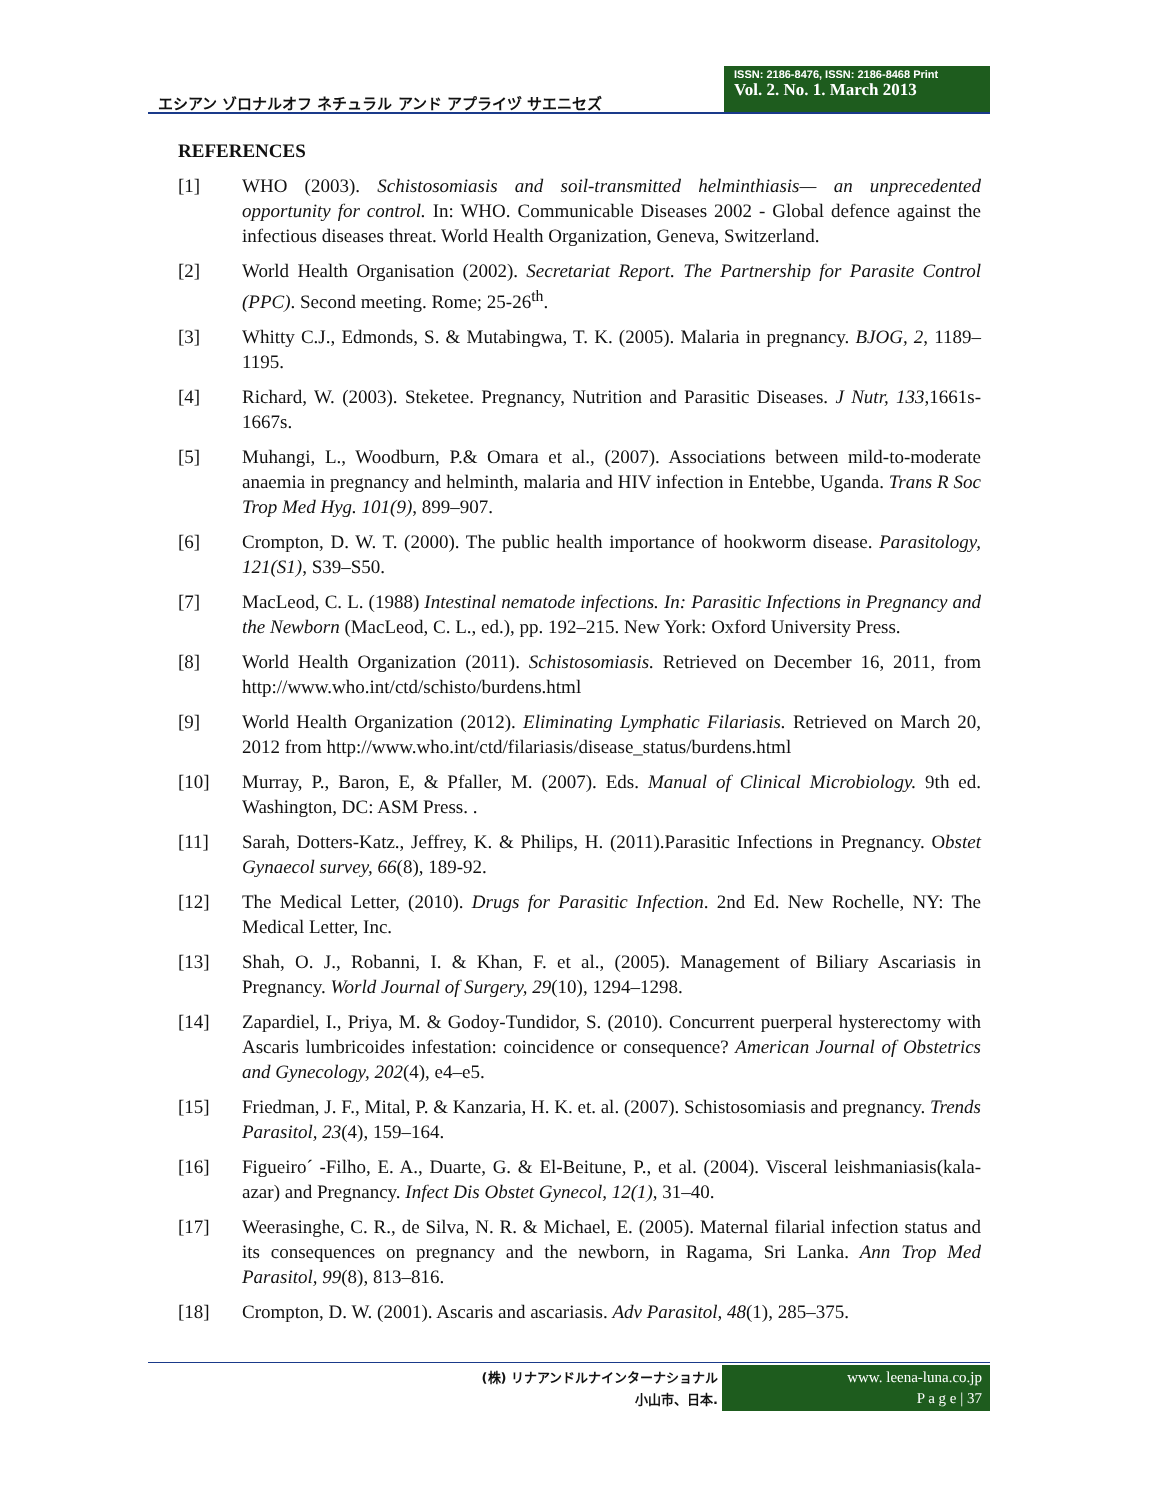エシアン ゾロナルオフ ネチュラル アンド アプライヅ サエニセズ
ISSN: 2186-8476, ISSN: 2186-8468 Print
Vol. 2. No. 1. March 2013
REFERENCES
[1] WHO (2003). Schistosomiasis and soil-transmitted helminthiasis— an unprecedented opportunity for control. In: WHO. Communicable Diseases 2002 - Global defence against the infectious diseases threat. World Health Organization, Geneva, Switzerland.
[2] World Health Organisation (2002). Secretariat Report. The Partnership for Parasite Control (PPC). Second meeting. Rome; 25-26<sup>th</sup>.
[3] Whitty C.J., Edmonds, S. & Mutabingwa, T. K. (2005). Malaria in pregnancy. BJOG, 2, 1189–1195.
[4] Richard, W. (2003). Steketee. Pregnancy, Nutrition and Parasitic Diseases. J Nutr, 133,1661s-1667s.
[5] Muhangi, L., Woodburn, P.& Omara et al., (2007). Associations between mild-to-moderate anaemia in pregnancy and helminth, malaria and HIV infection in Entebbe, Uganda. Trans R Soc Trop Med Hyg. 101(9), 899–907.
[6] Crompton, D. W. T. (2000). The public health importance of hookworm disease. Parasitology, 121(S1), S39–S50.
[7] MacLeod, C. L. (1988) Intestinal nematode infections. In: Parasitic Infections in Pregnancy and the Newborn (MacLeod, C. L., ed.), pp. 192–215. New York: Oxford University Press.
[8] World Health Organization (2011). Schistosomiasis. Retrieved on December 16, 2011, from http://www.who.int/ctd/schisto/burdens.html
[9] World Health Organization (2012). Eliminating Lymphatic Filariasis. Retrieved on March 20, 2012 from http://www.who.int/ctd/filariasis/disease_status/burdens.html
[10] Murray, P., Baron, E, & Pfaller, M. (2007). Eds. Manual of Clinical Microbiology. 9th ed. Washington, DC: ASM Press. .
[11] Sarah, Dotters-Katz., Jeffrey, K. & Philips, H. (2011).Parasitic Infections in Pregnancy. Obstet Gynaecol survey, 66(8), 189-92.
[12] The Medical Letter, (2010). Drugs for Parasitic Infection. 2nd Ed. New Rochelle, NY: The Medical Letter, Inc.
[13] Shah, O. J., Robanni, I. & Khan, F. et al., (2005). Management of Biliary Ascariasis in Pregnancy. World Journal of Surgery, 29(10), 1294–1298.
[14] Zapardiel, I., Priya, M. & Godoy-Tundidor, S. (2010). Concurrent puerperal hysterectomy with Ascaris lumbricoides infestation: coincidence or consequence? American Journal of Obstetrics and Gynecology, 202(4), e4–e5.
[15] Friedman, J. F., Mital, P. & Kanzaria, H. K. et. al. (2007). Schistosomiasis and pregnancy. Trends Parasitol, 23(4), 159–164.
[16] Figueiro´ -Filho, E. A., Duarte, G. & El-Beitune, P., et al. (2004). Visceral leishmaniasis(kala-azar) and Pregnancy. Infect Dis Obstet Gynecol, 12(1), 31–40.
[17] Weerasinghe, C. R., de Silva, N. R. & Michael, E. (2005). Maternal filarial infection status and its consequences on pregnancy and the newborn, in Ragama, Sri Lanka. Ann Trop Med Parasitol, 99(8), 813–816.
[18] Crompton, D. W. (2001). Ascaris and ascariasis. Adv Parasitol, 48(1), 285–375.
(株) リナアンドルナインターナショナル
小山市、日本.
www. leena-luna.co.jp
P a g e | 37